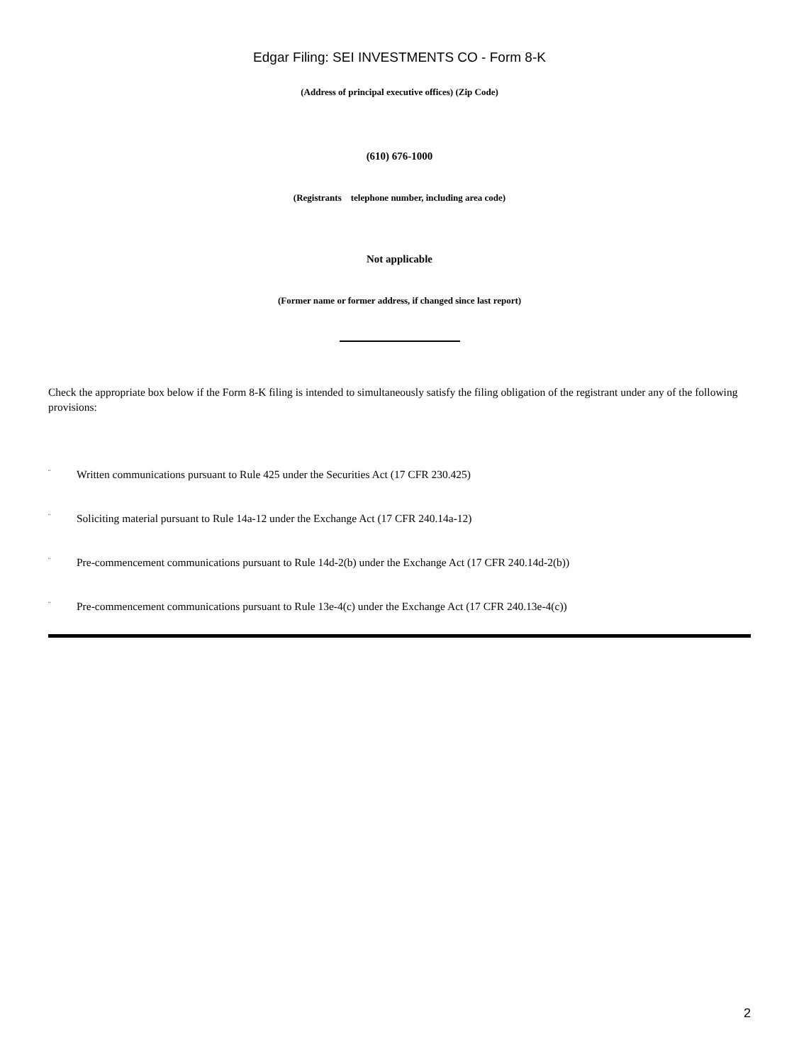Edgar Filing: SEI INVESTMENTS CO - Form 8-K
(Address of principal executive offices) (Zip Code)
(610) 676-1000
(Registrants telephone number, including area code)
Not applicable
(Former name or former address, if changed since last report)
Check the appropriate box below if the Form 8-K filing is intended to simultaneously satisfy the filing obligation of the registrant under any of the following provisions:
¨ Written communications pursuant to Rule 425 under the Securities Act (17 CFR 230.425)
¨ Soliciting material pursuant to Rule 14a-12 under the Exchange Act (17 CFR 240.14a-12)
¨ Pre-commencement communications pursuant to Rule 14d-2(b) under the Exchange Act (17 CFR 240.14d-2(b))
¨ Pre-commencement communications pursuant to Rule 13e-4(c) under the Exchange Act (17 CFR 240.13e-4(c))
2